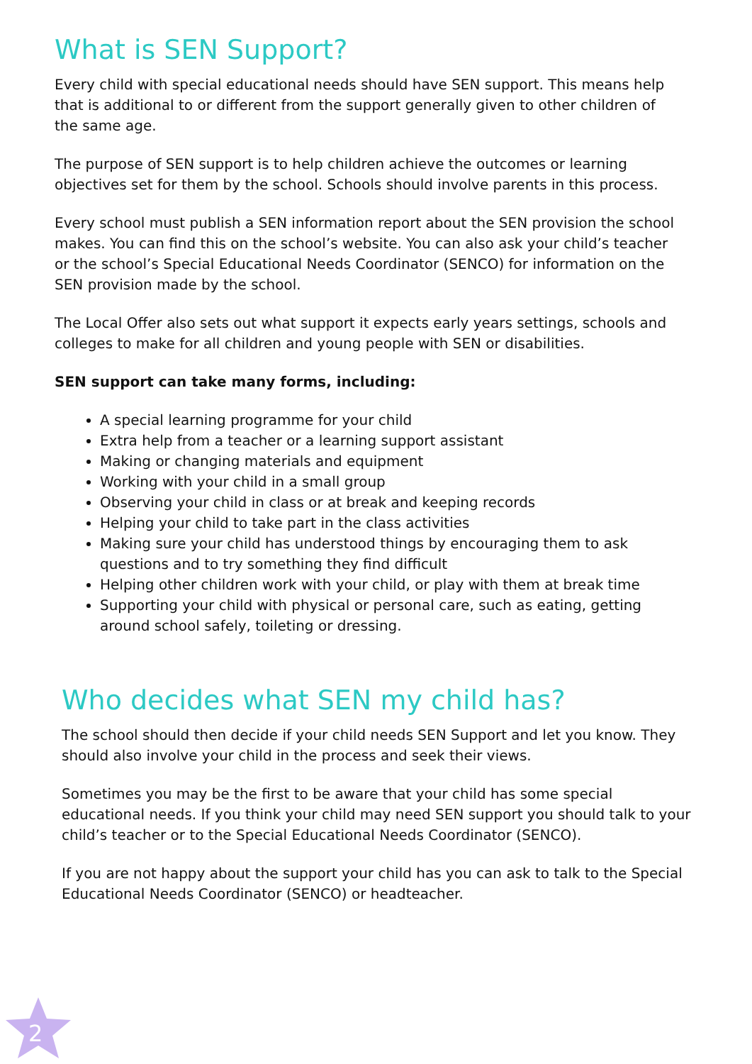What is SEN Support?
Every child with special educational needs should have SEN support. This means help that is additional to or different from the support generally given to other children of the same age.
The purpose of SEN support is to help children achieve the outcomes or learning objectives set for them by the school. Schools should involve parents in this process.
Every school must publish a SEN information report about the SEN provision the school makes. You can find this on the school’s website. You can also ask your child’s teacher or the school’s Special Educational Needs Coordinator (SENCO) for information on the SEN provision made by the school.
The Local Offer also sets out what support it expects early years settings, schools and colleges to make for all children and young people with SEN or disabilities.
SEN support can take many forms, including:
A special learning programme for your child
Extra help from a teacher or a learning support assistant
Making or changing materials and equipment
Working with your child in a small group
Observing your child in class or at break and keeping records
Helping your child to take part in the class activities
Making sure your child has understood things by encouraging them to ask questions and to try something they find difficult
Helping other children work with your child, or play with them at break time
Supporting your child with physical or personal care, such as eating, getting around school safely, toileting or dressing.
Who decides what SEN my child has?
The school should then decide if your child needs SEN Support and let you know. They should also involve your child in the process and seek their views.
Sometimes you may be the first to be aware that your child has some special educational needs. If you think your child may need SEN support you should talk to your child’s teacher or to the Special Educational Needs Coordinator (SENCO).
If you are not happy about the support your child has you can ask to talk to the Special Educational Needs Coordinator (SENCO) or headteacher.
2